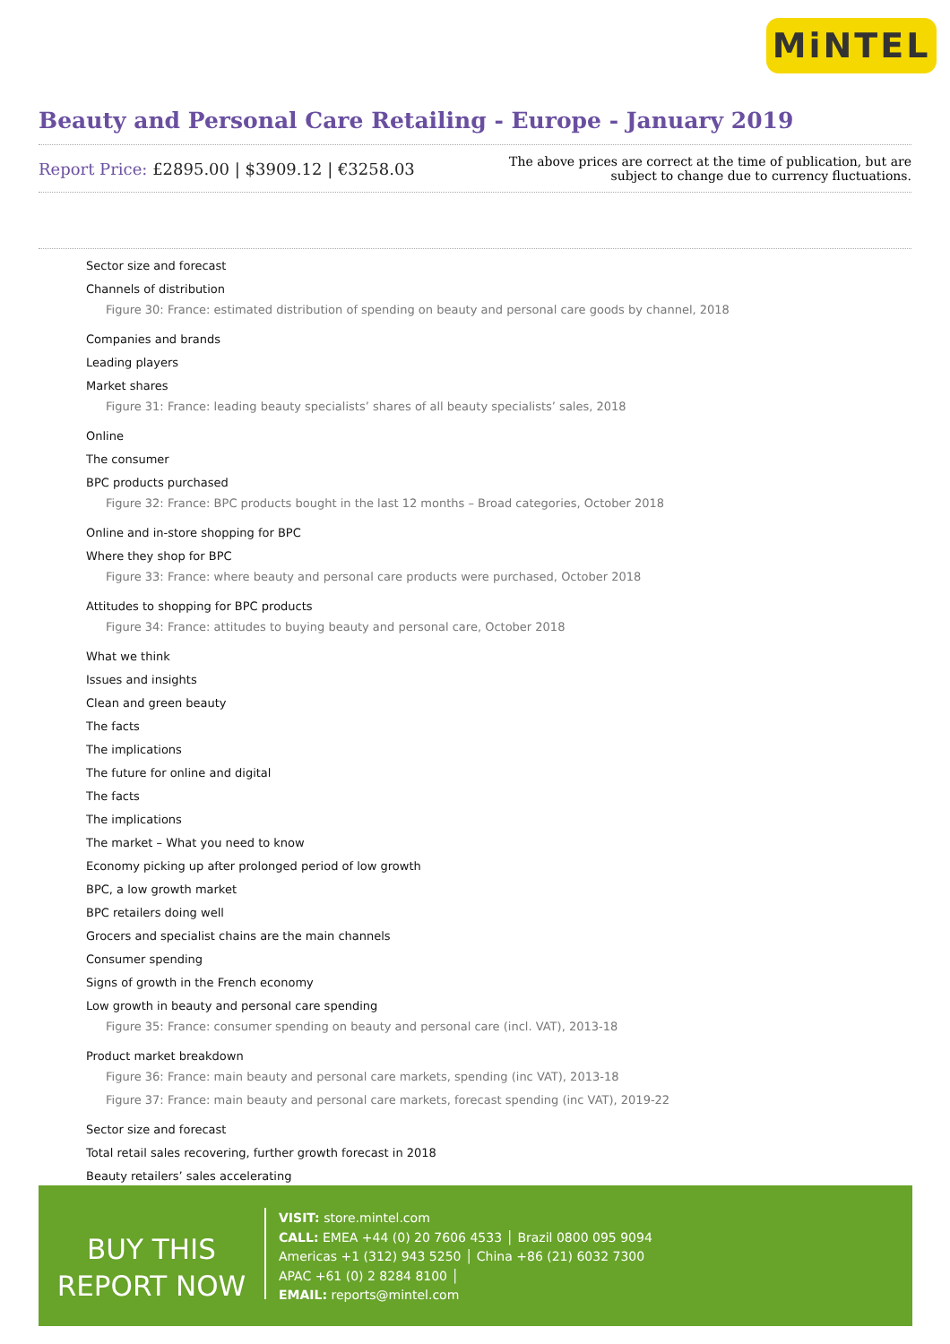MiNTEL
Beauty and Personal Care Retailing - Europe - January 2019
Report Price: £2895.00 | $3909.12 | €3258.03
The above prices are correct at the time of publication, but are subject to change due to currency fluctuations.
Sector size and forecast
Channels of distribution
Figure 30: France: estimated distribution of spending on beauty and personal care goods by channel, 2018
Companies and brands
Leading players
Market shares
Figure 31: France: leading beauty specialists’ shares of all beauty specialists’ sales, 2018
Online
The consumer
BPC products purchased
Figure 32: France: BPC products bought in the last 12 months – Broad categories, October 2018
Online and in-store shopping for BPC
Where they shop for BPC
Figure 33: France: where beauty and personal care products were purchased, October 2018
Attitudes to shopping for BPC products
Figure 34: France: attitudes to buying beauty and personal care, October 2018
What we think
Issues and insights
Clean and green beauty
The facts
The implications
The future for online and digital
The facts
The implications
The market – What you need to know
Economy picking up after prolonged period of low growth
BPC, a low growth market
BPC retailers doing well
Grocers and specialist chains are the main channels
Consumer spending
Signs of growth in the French economy
Low growth in beauty and personal care spending
Figure 35: France: consumer spending on beauty and personal care (incl. VAT), 2013-18
Product market breakdown
Figure 36: France: main beauty and personal care markets, spending (inc VAT), 2013-18
Figure 37: France: main beauty and personal care markets, forecast spending (inc VAT), 2019-22
Sector size and forecast
Total retail sales recovering, further growth forecast in 2018
Beauty retailers’ sales accelerating
BUY THIS
REPORT NOW
VISIT: store.mintel.com
CALL: EMEA +44 (0) 20 7606 4533 │ Brazil 0800 095 9094
Americas +1 (312) 943 5250 │ China +86 (21) 6032 7300
APAC +61 (0) 2 8284 8100 │
EMAIL: reports@mintel.com